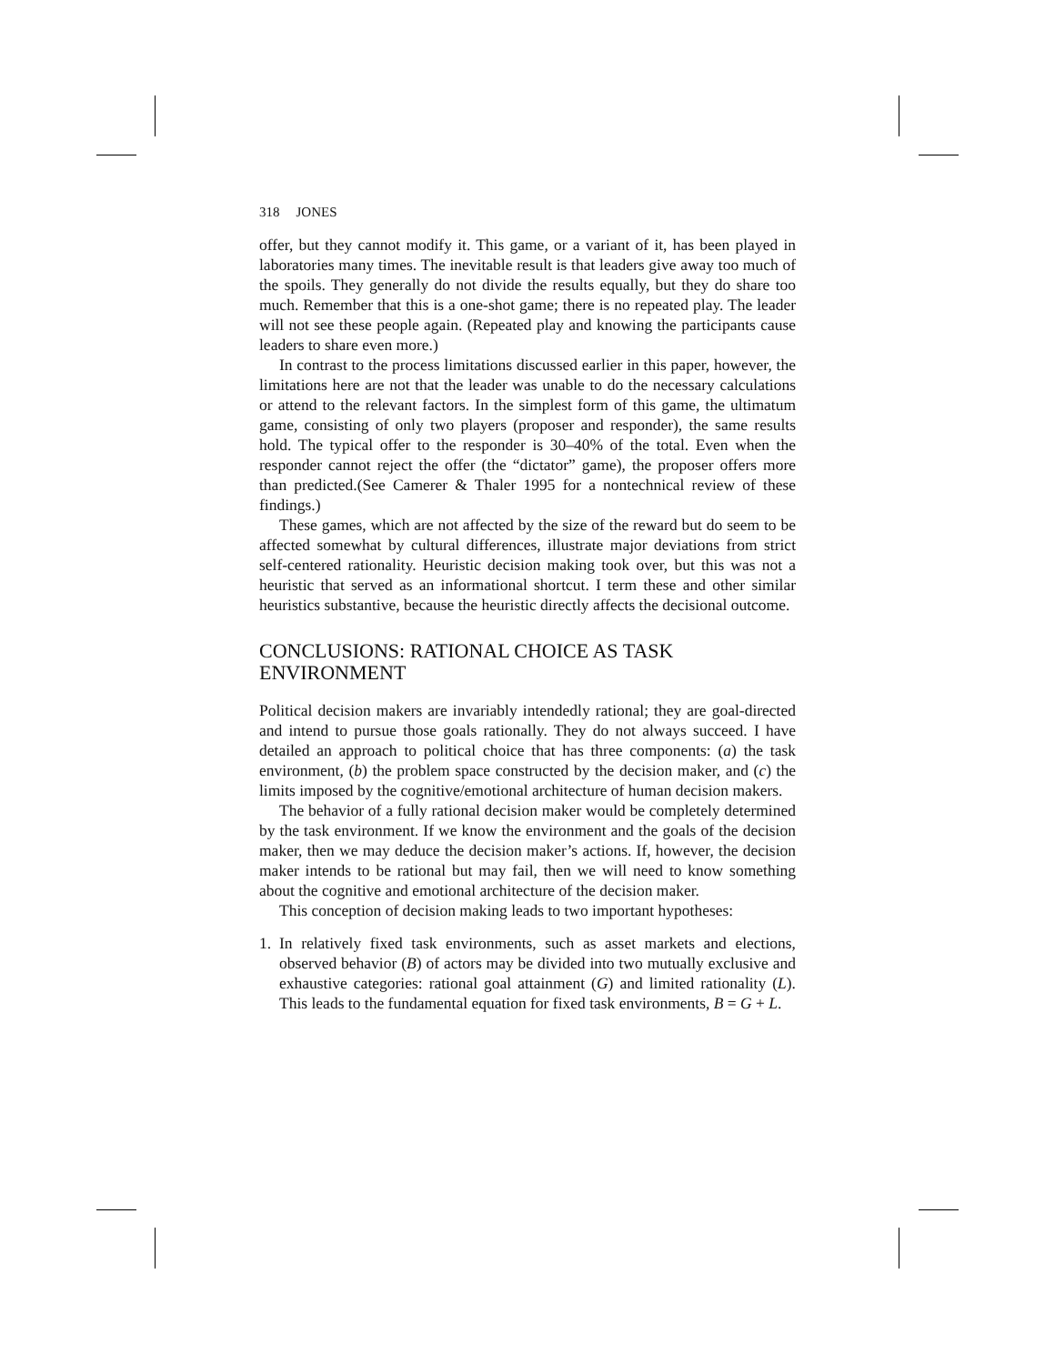318 JONES
offer, but they cannot modify it. This game, or a variant of it, has been played in laboratories many times. The inevitable result is that leaders give away too much of the spoils. They generally do not divide the results equally, but they do share too much. Remember that this is a one-shot game; there is no repeated play. The leader will not see these people again. (Repeated play and knowing the participants cause leaders to share even more.)
In contrast to the process limitations discussed earlier in this paper, however, the limitations here are not that the leader was unable to do the necessary calculations or attend to the relevant factors. In the simplest form of this game, the ultimatum game, consisting of only two players (proposer and responder), the same results hold. The typical offer to the responder is 30–40% of the total. Even when the responder cannot reject the offer (the “dictator” game), the proposer offers more than predicted.(See Camerer & Thaler 1995 for a nontechnical review of these findings.)
These games, which are not affected by the size of the reward but do seem to be affected somewhat by cultural differences, illustrate major deviations from strict self-centered rationality. Heuristic decision making took over, but this was not a heuristic that served as an informational shortcut. I term these and other similar heuristics substantive, because the heuristic directly affects the decisional outcome.
CONCLUSIONS: RATIONAL CHOICE AS TASK ENVIRONMENT
Political decision makers are invariably intendedly rational; they are goal-directed and intend to pursue those goals rationally. They do not always succeed. I have detailed an approach to political choice that has three components: (a) the task environment, (b) the problem space constructed by the decision maker, and (c) the limits imposed by the cognitive/emotional architecture of human decision makers.
The behavior of a fully rational decision maker would be completely determined by the task environment. If we know the environment and the goals of the decision maker, then we may deduce the decision maker’s actions. If, however, the decision maker intends to be rational but may fail, then we will need to know something about the cognitive and emotional architecture of the decision maker.
This conception of decision making leads to two important hypotheses:
1. In relatively fixed task environments, such as asset markets and elections, observed behavior (B) of actors may be divided into two mutually exclusive and exhaustive categories: rational goal attainment (G) and limited rationality (L). This leads to the fundamental equation for fixed task environments, B = G + L.